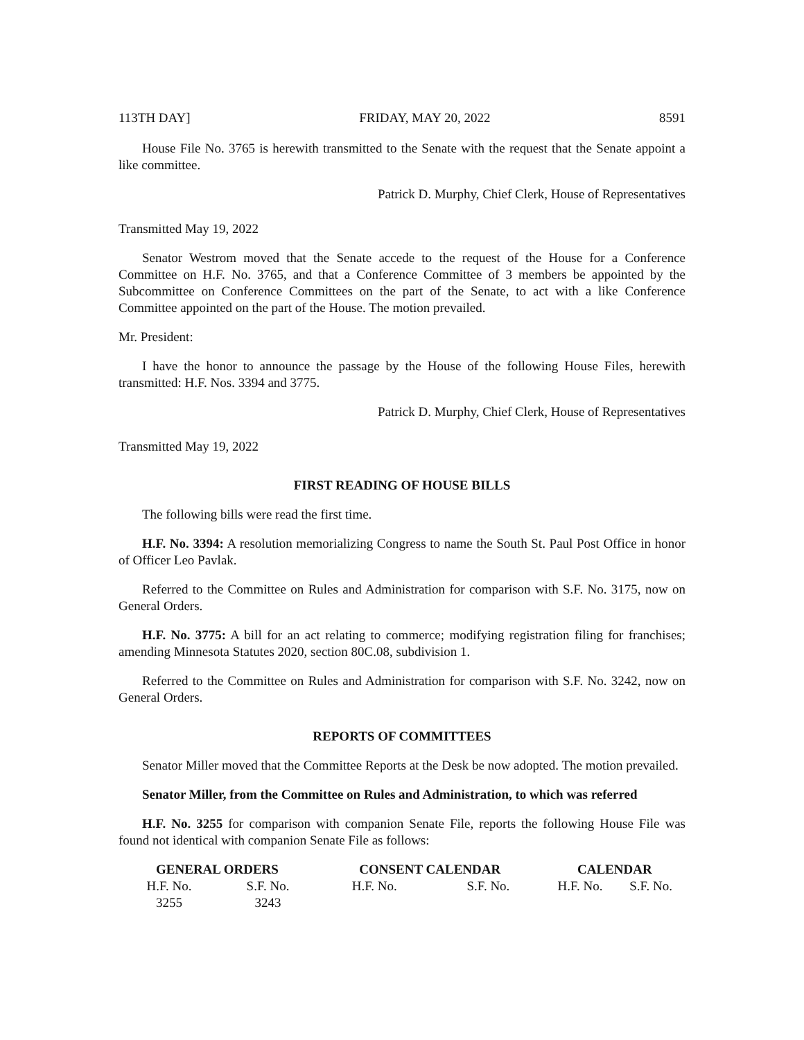113TH DAY] FRIDAY, MAY 20, 2022 8591
House File No. 3765 is herewith transmitted to the Senate with the request that the Senate appoint a like committee.
Patrick D. Murphy, Chief Clerk, House of Representatives
Transmitted May 19, 2022
Senator Westrom moved that the Senate accede to the request of the House for a Conference Committee on H.F. No. 3765, and that a Conference Committee of 3 members be appointed by the Subcommittee on Conference Committees on the part of the Senate, to act with a like Conference Committee appointed on the part of the House. The motion prevailed.
Mr. President:
I have the honor to announce the passage by the House of the following House Files, herewith transmitted: H.F. Nos. 3394 and 3775.
Patrick D. Murphy, Chief Clerk, House of Representatives
Transmitted May 19, 2022
FIRST READING OF HOUSE BILLS
The following bills were read the first time.
H.F. No. 3394: A resolution memorializing Congress to name the South St. Paul Post Office in honor of Officer Leo Pavlak.
Referred to the Committee on Rules and Administration for comparison with S.F. No. 3175, now on General Orders.
H.F. No. 3775: A bill for an act relating to commerce; modifying registration filing for franchises; amending Minnesota Statutes 2020, section 80C.08, subdivision 1.
Referred to the Committee on Rules and Administration for comparison with S.F. No. 3242, now on General Orders.
REPORTS OF COMMITTEES
Senator Miller moved that the Committee Reports at the Desk be now adopted. The motion prevailed.
Senator Miller, from the Committee on Rules and Administration, to which was referred
H.F. No. 3255 for comparison with companion Senate File, reports the following House File was found not identical with companion Senate File as follows:
| GENERAL ORDERS | | CONSENT CALENDAR | | CALENDAR | |
| --- | --- | --- | --- | --- | --- |
| H.F. No. | S.F. No. | H.F. No. | S.F. No. | H.F. No. | S.F. No. |
| 3255 | 3243 | | | | |